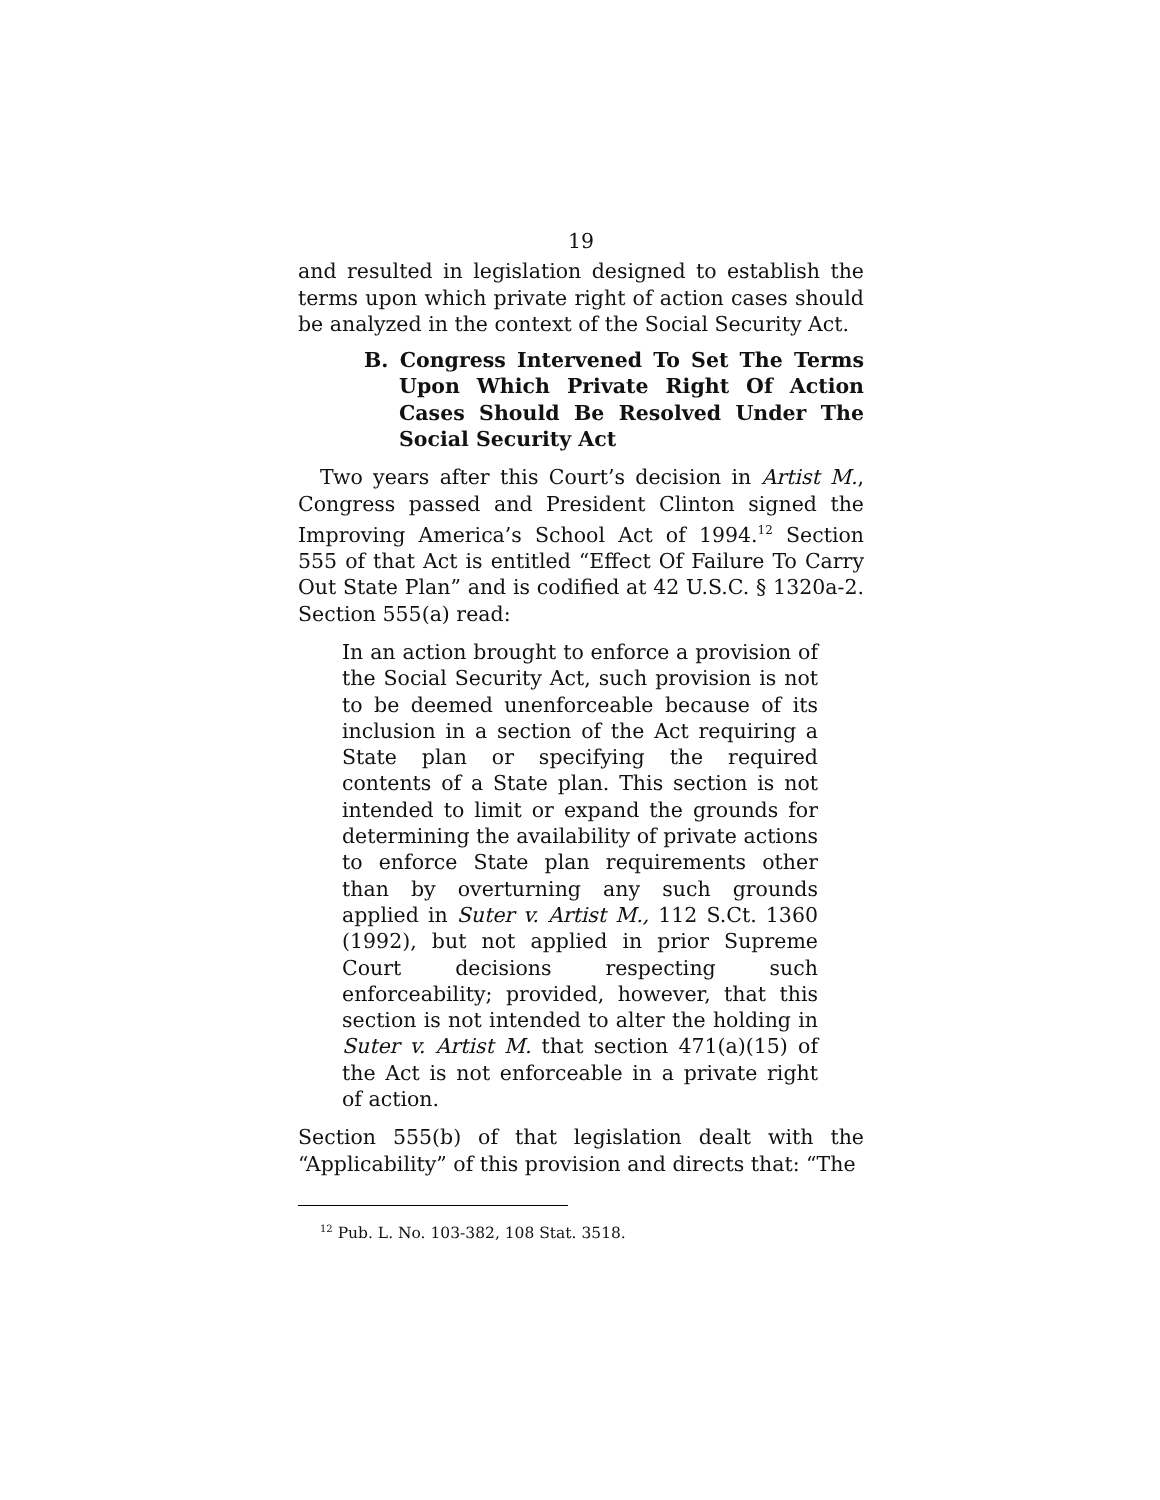19
and resulted in legislation designed to establish the terms upon which private right of action cases should be analyzed in the context of the Social Security Act.
B. Congress Intervened To Set The Terms Upon Which Private Right Of Action Cases Should Be Resolved Under The Social Security Act
Two years after this Court’s decision in Artist M., Congress passed and President Clinton signed the Improving America’s School Act of 1994.<sup>12</sup> Section 555 of that Act is entitled “Effect Of Failure To Carry Out State Plan” and is codified at 42 U.S.C. § 1320a-2. Section 555(a) read:
In an action brought to enforce a provision of the Social Security Act, such provision is not to be deemed unenforceable because of its inclusion in a section of the Act requiring a State plan or specifying the required contents of a State plan. This section is not intended to limit or expand the grounds for determining the availability of private actions to enforce State plan requirements other than by overturning any such grounds applied in Suter v. Artist M., 112 S.Ct. 1360 (1992), but not applied in prior Supreme Court decisions respecting such enforceability; provided, however, that this section is not intended to alter the holding in Suter v. Artist M. that section 471(a)(15) of the Act is not enforceable in a private right of action.
Section 555(b) of that legislation dealt with the “Applicability” of this provision and directs that: “The
<sup>12</sup> Pub. L. No. 103-382, 108 Stat. 3518.